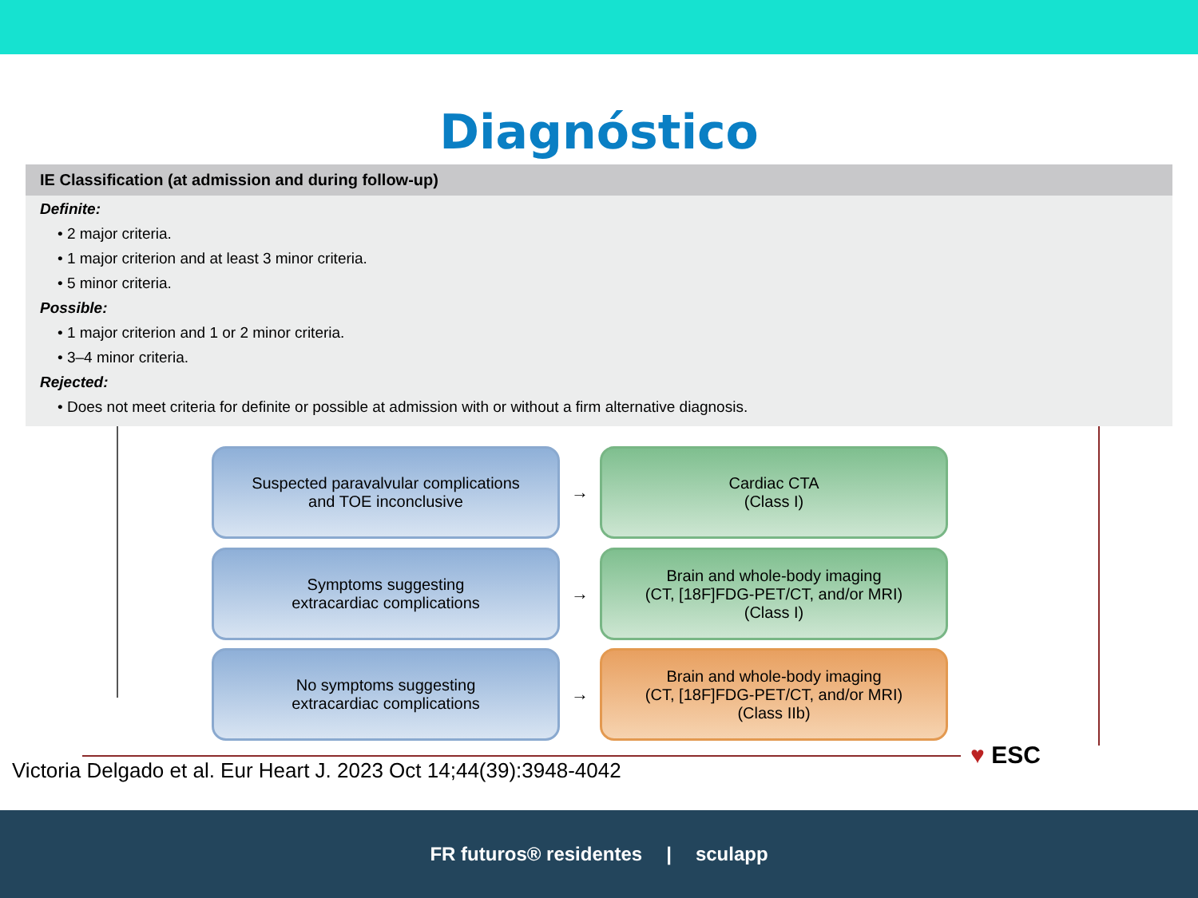Diagnóstico
IE Classification (at admission and during follow-up)
Definite:
• 2 major criteria.
• 1 major criterion and at least 3 minor criteria.
• 5 minor criteria.
Possible:
• 1 major criterion and 1 or 2 minor criteria.
• 3–4 minor criteria.
Rejected:
• Does not meet criteria for definite or possible at admission with or without a firm alternative diagnosis.
Suspected paravalvular complications
and TOE inconclusive
→
Cardiac CTA
(Class I)
Symptoms suggesting
extracardiac complications
→
Brain and whole-body imaging
(CT, [18F]FDG-PET/CT, and/or MRI)
(Class I)
No symptoms suggesting
extracardiac complications
→
Brain and whole-body imaging
(CT, [18F]FDG-PET/CT, and/or MRI)
(Class IIb)
♥ ESC
Victoria Delgado et al. Eur Heart J. 2023 Oct 14;44(39):3948-4042
FR futuros® residentes | sculapp